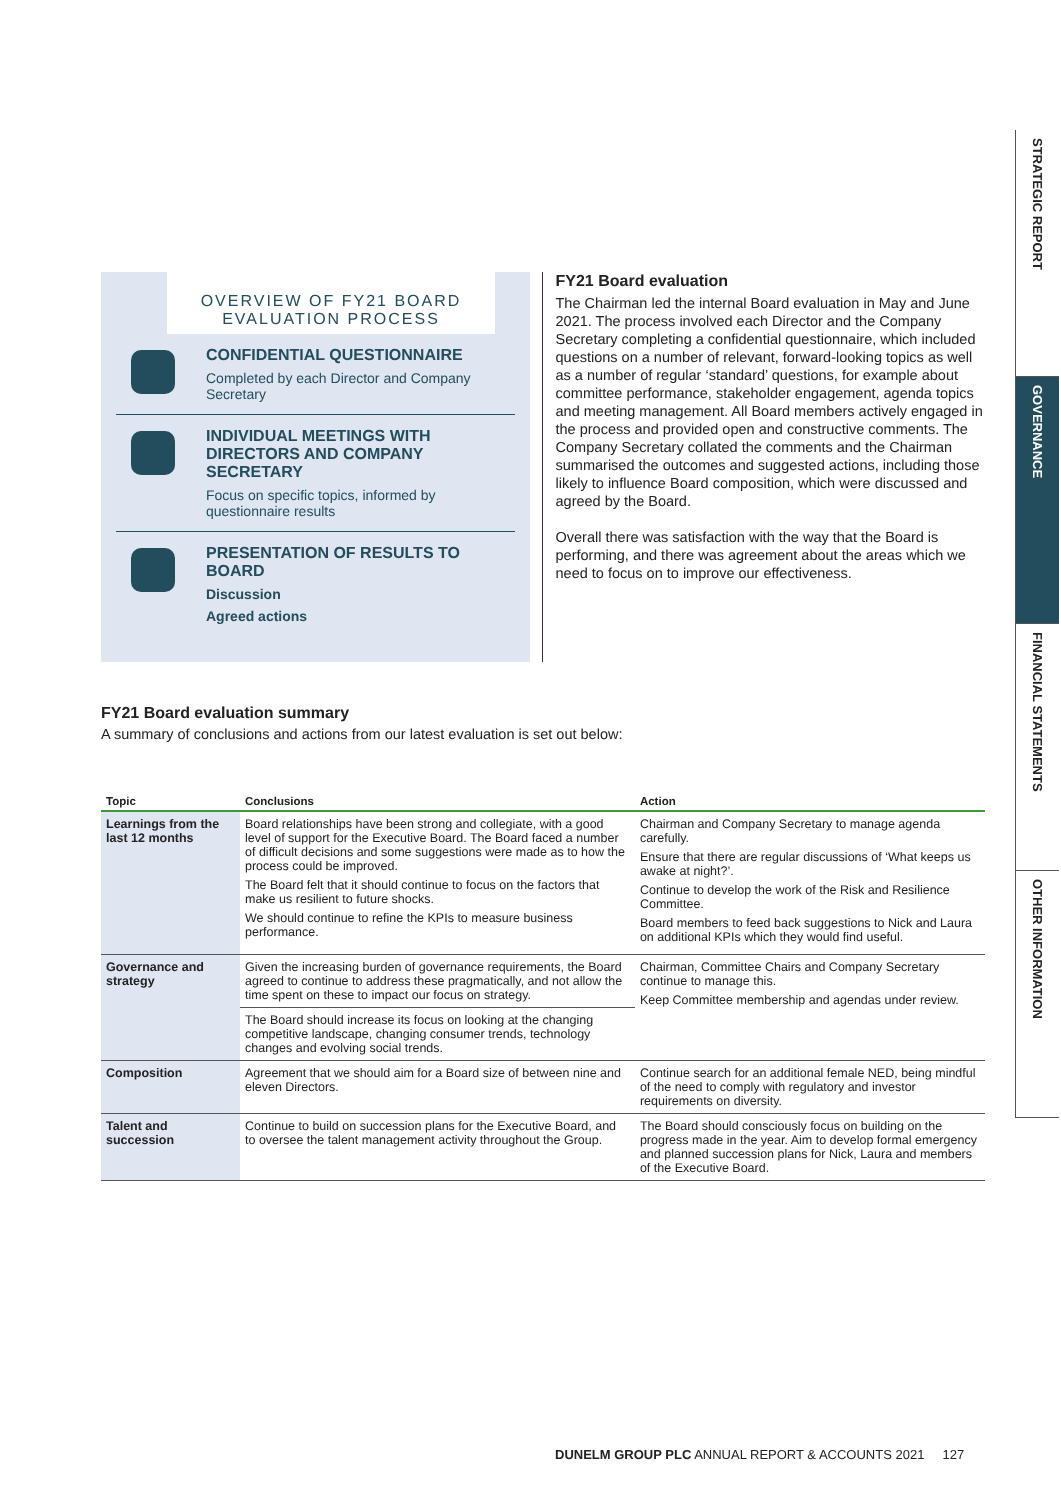OVERVIEW OF FY21 BOARD EVALUATION PROCESS
CONFIDENTIAL QUESTIONNAIRE
Completed by each Director and Company Secretary
INDIVIDUAL MEETINGS WITH DIRECTORS AND COMPANY SECRETARY
Focus on specific topics, informed by questionnaire results
PRESENTATION OF RESULTS TO BOARD
Discussion
Agreed actions
FY21 Board evaluation
The Chairman led the internal Board evaluation in May and June 2021. The process involved each Director and the Company Secretary completing a confidential questionnaire, which included questions on a number of relevant, forward-looking topics as well as a number of regular ‘standard’ questions, for example about committee performance, stakeholder engagement, agenda topics and meeting management. All Board members actively engaged in the process and provided open and constructive comments. The Company Secretary collated the comments and the Chairman summarised the outcomes and suggested actions, including those likely to influence Board composition, which were discussed and agreed by the Board.
Overall there was satisfaction with the way that the Board is performing, and there was agreement about the areas which we need to focus on to improve our effectiveness.
FY21 Board evaluation summary
A summary of conclusions and actions from our latest evaluation is set out below:
| Topic | Conclusions | Action |
| --- | --- | --- |
| Learnings from the last 12 months | Board relationships have been strong and collegiate, with a good level of support for the Executive Board. The Board faced a number of difficult decisions and some suggestions were made as to how the process could be improved. The Board felt that it should continue to focus on the factors that make us resilient to future shocks. We should continue to refine the KPIs to measure business performance. | Chairman and Company Secretary to manage agenda carefully. Ensure that there are regular discussions of ‘What keeps us awake at night?’. Continue to develop the work of the Risk and Resilience Committee. Board members to feed back suggestions to Nick and Laura on additional KPIs which they would find useful. |
| Governance and strategy | Given the increasing burden of governance requirements, the Board agreed to continue to address these pragmatically, and not allow the time spent on these to impact our focus on strategy. | Chairman, Committee Chairs and Company Secretary continue to manage this. Keep Committee membership and agendas under review. |
| | The Board should increase its focus on looking at the changing competitive landscape, changing consumer trends, technology changes and evolving social trends. | |
| Composition | Agreement that we should aim for a Board size of between nine and eleven Directors. | Continue search for an additional female NED, being mindful of the need to comply with regulatory and investor requirements on diversity. |
| Talent and succession | Continue to build on succession plans for the Executive Board, and to oversee the talent management activity throughout the Group. | The Board should consciously focus on building on the progress made in the year. Aim to develop formal emergency and planned succession plans for Nick, Laura and members of the Executive Board. |
STRATEGIC REPORT
GOVERNANCE
FINANCIAL STATEMENTS
OTHER INFORMATION
DUNELM GROUP PLC ANNUAL REPORT & ACCOUNTS 2021 127